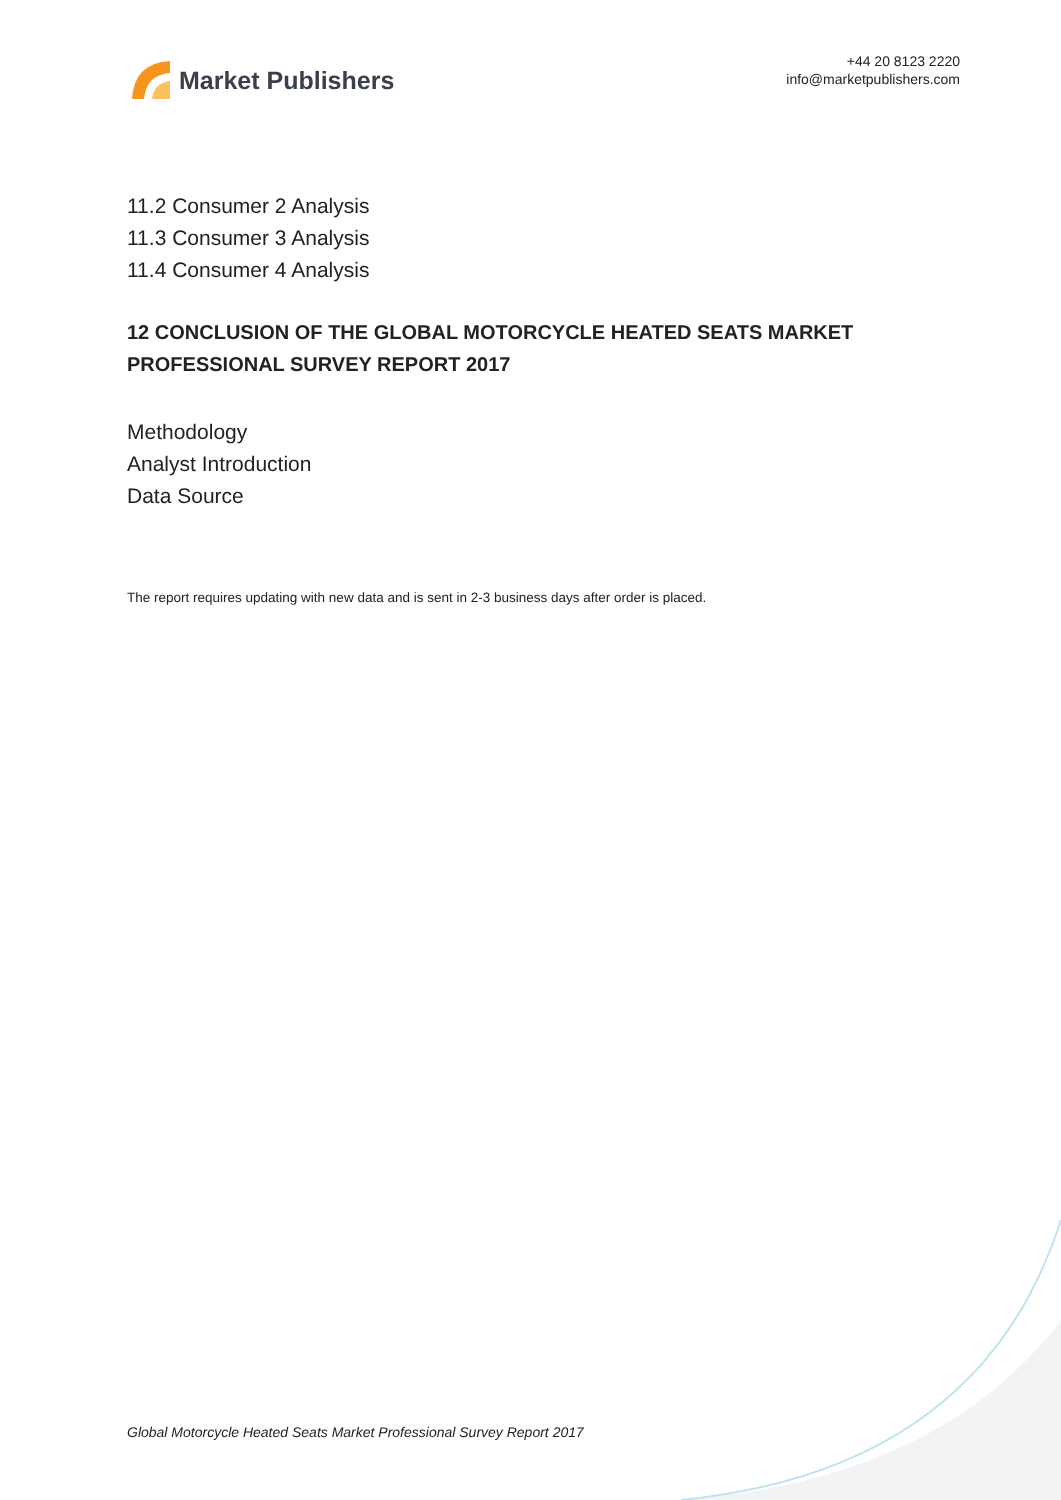Market Publishers
+44 20 8123 2220
info@marketpublishers.com
11.2 Consumer 2 Analysis
11.3 Consumer 3 Analysis
11.4 Consumer 4 Analysis
12 CONCLUSION OF THE GLOBAL MOTORCYCLE HEATED SEATS MARKET PROFESSIONAL SURVEY REPORT 2017
Methodology
Analyst Introduction
Data Source
The report requires updating with new data and is sent in 2-3 business days after order is placed.
Global Motorcycle Heated Seats Market Professional Survey Report 2017